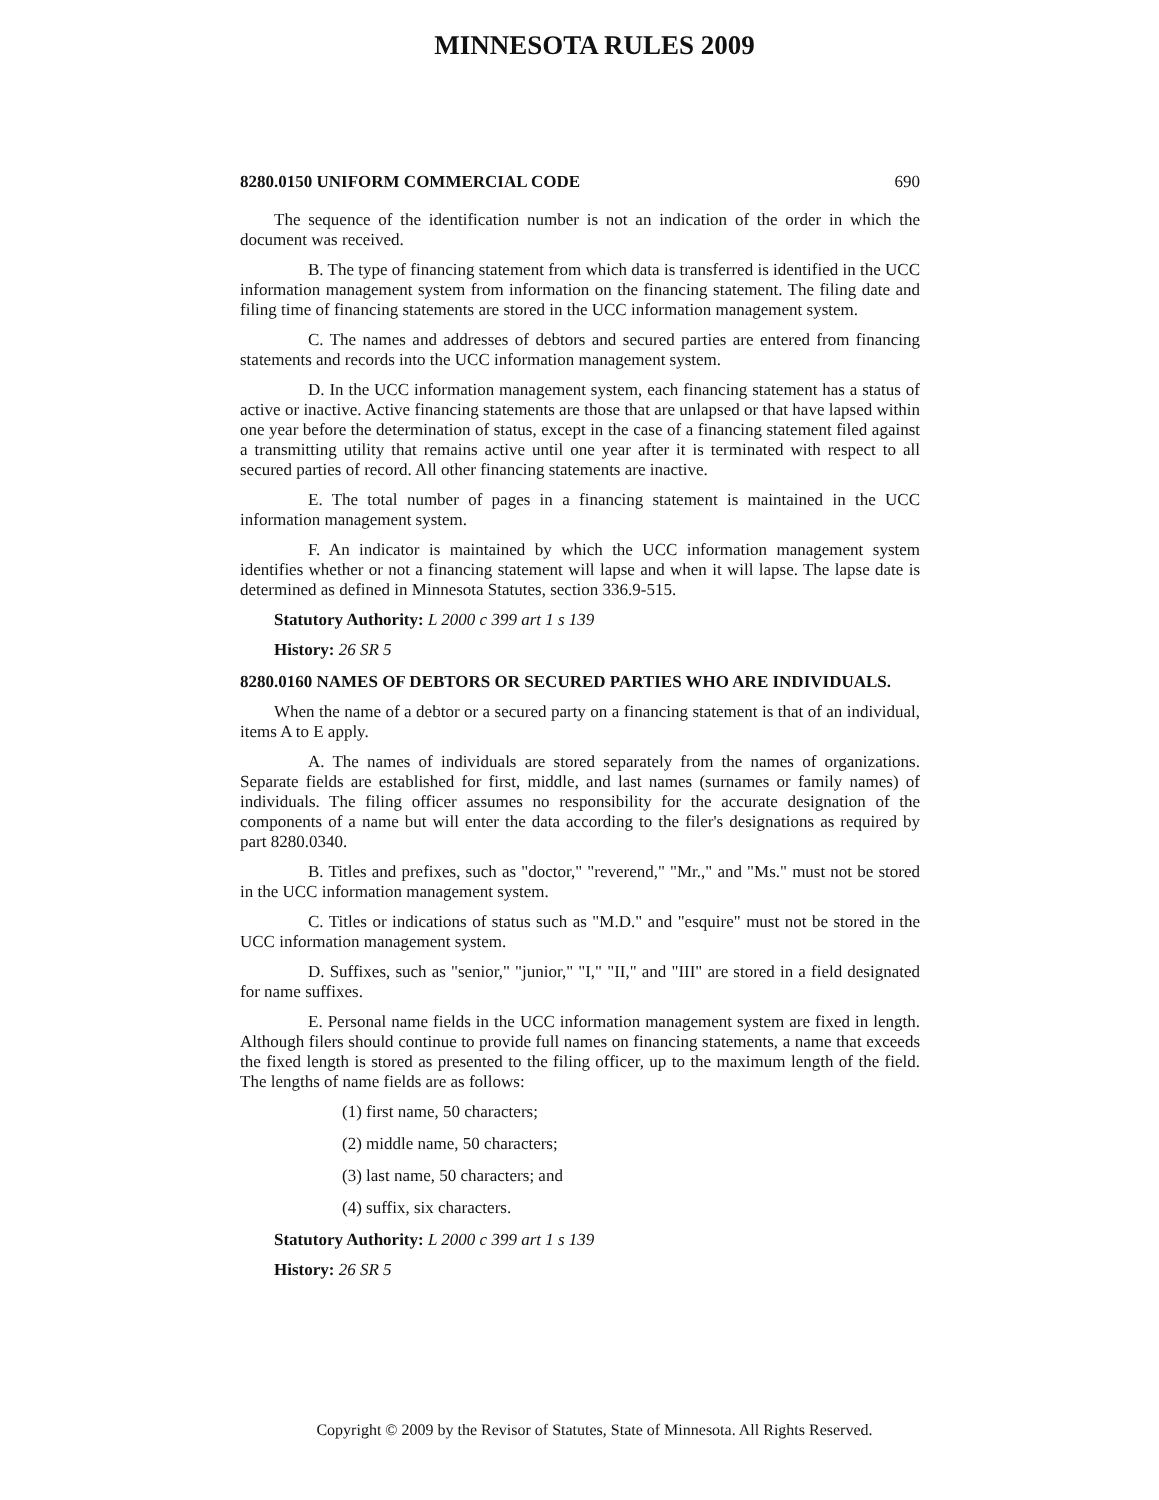MINNESOTA RULES 2009
8280.0150 UNIFORM COMMERCIAL CODE 690
The sequence of the identification number is not an indication of the order in which the document was received.
B. The type of financing statement from which data is transferred is identified in the UCC information management system from information on the financing statement. The filing date and filing time of financing statements are stored in the UCC information management system.
C. The names and addresses of debtors and secured parties are entered from financing statements and records into the UCC information management system.
D. In the UCC information management system, each financing statement has a status of active or inactive. Active financing statements are those that are unlapsed or that have lapsed within one year before the determination of status, except in the case of a financing statement filed against a transmitting utility that remains active until one year after it is terminated with respect to all secured parties of record. All other financing statements are inactive.
E. The total number of pages in a financing statement is maintained in the UCC information management system.
F. An indicator is maintained by which the UCC information management system identifies whether or not a financing statement will lapse and when it will lapse. The lapse date is determined as defined in Minnesota Statutes, section 336.9-515.
Statutory Authority: L 2000 c 399 art 1 s 139
History: 26 SR 5
8280.0160 NAMES OF DEBTORS OR SECURED PARTIES WHO ARE INDIVIDUALS.
When the name of a debtor or a secured party on a financing statement is that of an individual, items A to E apply.
A. The names of individuals are stored separately from the names of organizations. Separate fields are established for first, middle, and last names (surnames or family names) of individuals. The filing officer assumes no responsibility for the accurate designation of the components of a name but will enter the data according to the filer's designations as required by part 8280.0340.
B. Titles and prefixes, such as "doctor," "reverend," "Mr.," and "Ms." must not be stored in the UCC information management system.
C. Titles or indications of status such as "M.D." and "esquire" must not be stored in the UCC information management system.
D. Suffixes, such as "senior," "junior," "I," "II," and "III" are stored in a field designated for name suffixes.
E. Personal name fields in the UCC information management system are fixed in length. Although filers should continue to provide full names on financing statements, a name that exceeds the fixed length is stored as presented to the filing officer, up to the maximum length of the field. The lengths of name fields are as follows:
(1) first name, 50 characters;
(2) middle name, 50 characters;
(3) last name, 50 characters; and
(4) suffix, six characters.
Statutory Authority: L 2000 c 399 art 1 s 139
History: 26 SR 5
Copyright © 2009 by the Revisor of Statutes, State of Minnesota. All Rights Reserved.